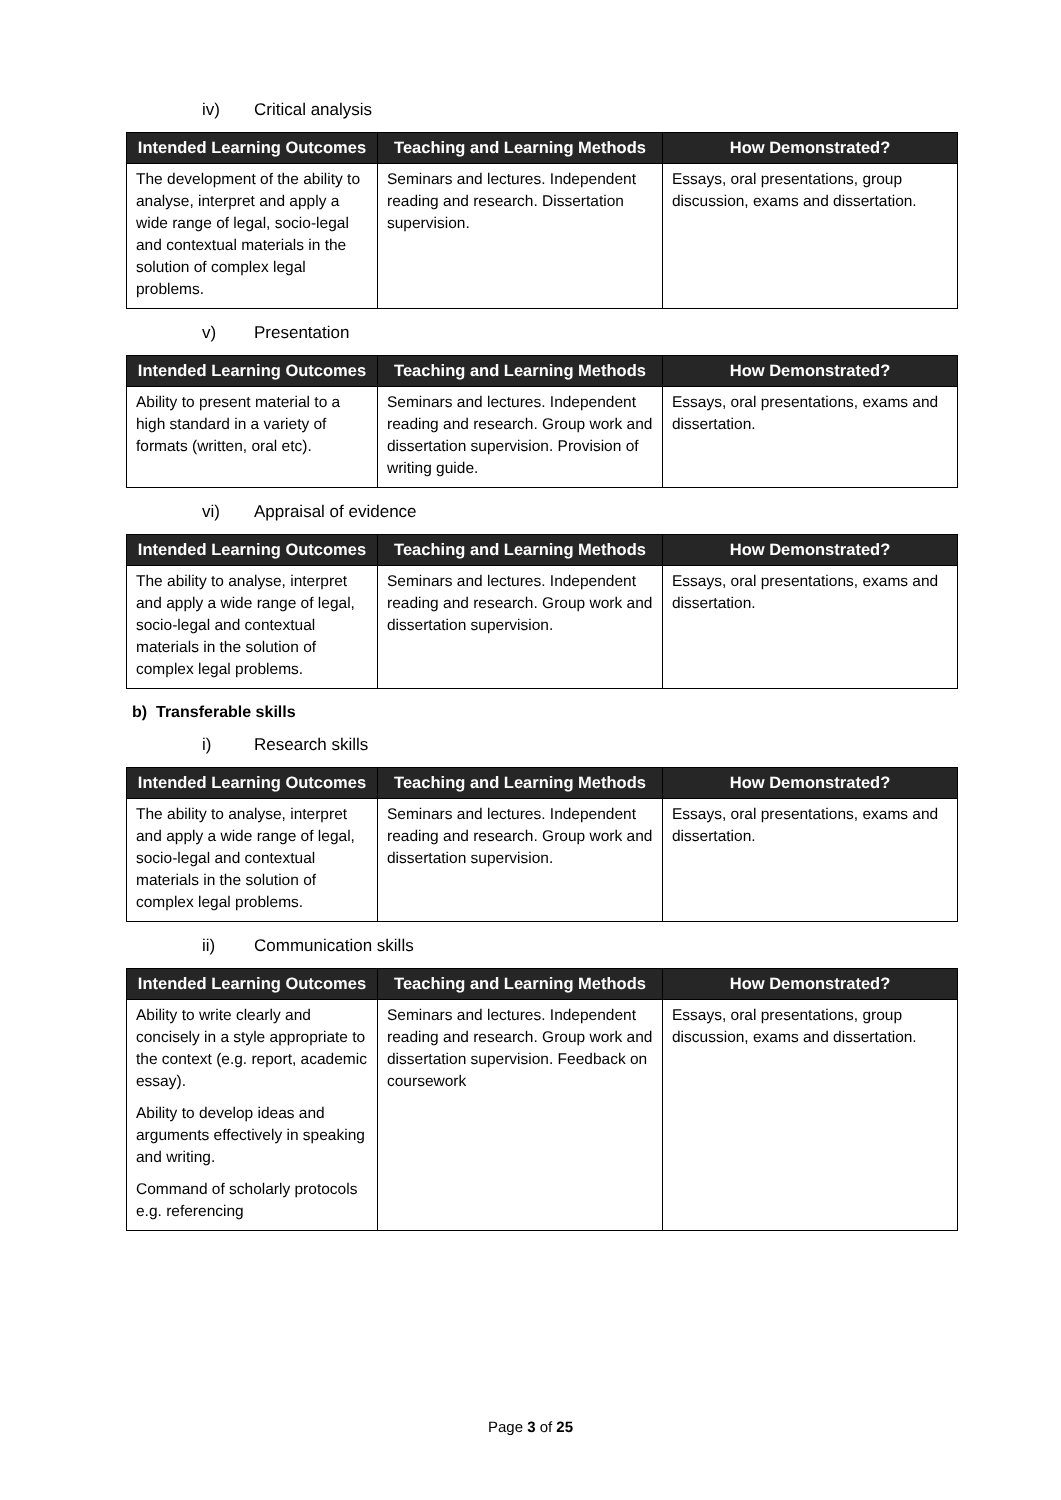iv) Critical analysis
| Intended Learning Outcomes | Teaching and Learning Methods | How Demonstrated? |
| --- | --- | --- |
| The development of the ability to analyse, interpret and apply a wide range of legal, socio-legal and contextual materials in the solution of complex legal problems. | Seminars and lectures. Independent reading and research. Dissertation supervision. | Essays, oral presentations, group discussion, exams and dissertation. |
v) Presentation
| Intended Learning Outcomes | Teaching and Learning Methods | How Demonstrated? |
| --- | --- | --- |
| Ability to present material to a high standard in a variety of formats (written, oral etc). | Seminars and lectures. Independent reading and research. Group work and dissertation supervision. Provision of writing guide. | Essays, oral presentations, exams and dissertation. |
vi) Appraisal of evidence
| Intended Learning Outcomes | Teaching and Learning Methods | How Demonstrated? |
| --- | --- | --- |
| The ability to analyse, interpret and apply a wide range of legal, socio-legal and contextual materials in the solution of complex legal problems. | Seminars and lectures. Independent reading and research. Group work and dissertation supervision. | Essays, oral presentations, exams and dissertation. |
b) Transferable skills
i) Research skills
| Intended Learning Outcomes | Teaching and Learning Methods | How Demonstrated? |
| --- | --- | --- |
| The ability to analyse, interpret and apply a wide range of legal, socio-legal and contextual materials in the solution of complex legal problems. | Seminars and lectures. Independent reading and research. Group work and dissertation supervision. | Essays, oral presentations, exams and dissertation. |
ii) Communication skills
| Intended Learning Outcomes | Teaching and Learning Methods | How Demonstrated? |
| --- | --- | --- |
| Ability to write clearly and concisely in a style appropriate to the context (e.g. report, academic essay). Ability to develop ideas and arguments effectively in speaking and writing. Command of scholarly protocols e.g. referencing | Seminars and lectures. Independent reading and research. Group work and dissertation supervision. Feedback on coursework | Essays, oral presentations, group discussion, exams and dissertation. |
Page 3 of 25